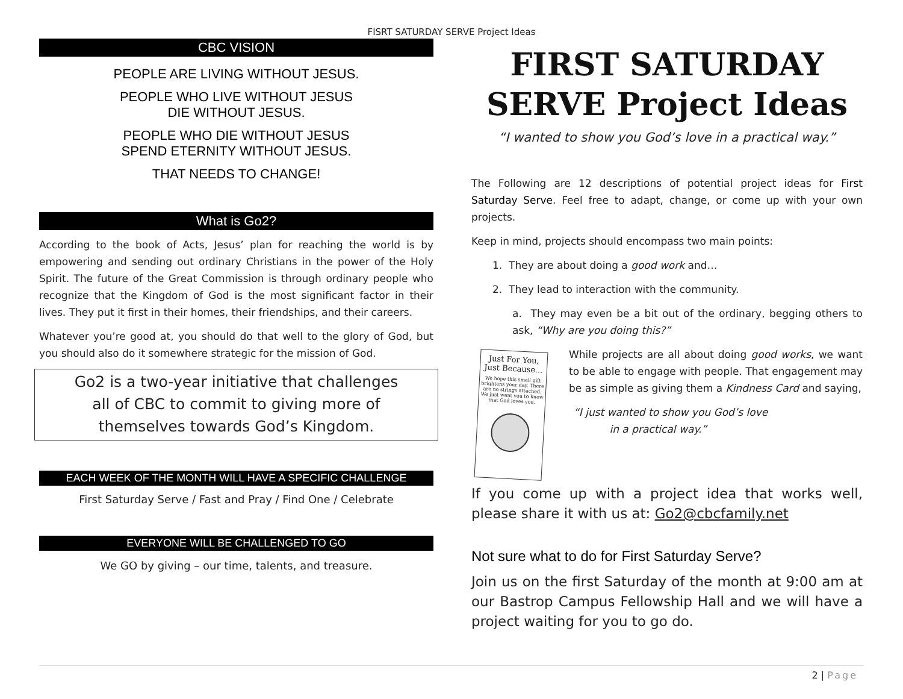FISRT SATURDAY SERVE Project Ideas
CBC VISION
PEOPLE ARE LIVING WITHOUT JESUS.
PEOPLE WHO LIVE WITHOUT JESUS
DIE WITHOUT JESUS.
PEOPLE WHO DIE WITHOUT JESUS
SPEND ETERNITY WITHOUT JESUS.
THAT NEEDS TO CHANGE!
What is Go2?
According to the book of Acts, Jesus’ plan for reaching the world is by empowering and sending out ordinary Christians in the power of the Holy Spirit. The future of the Great Commission is through ordinary people who recognize that the Kingdom of God is the most significant factor in their lives. They put it first in their homes, their friendships, and their careers.
Whatever you’re good at, you should do that well to the glory of God, but you should also do it somewhere strategic for the mission of God.
Go2 is a two-year initiative that challenges
all of CBC to commit to giving more of
themselves towards God’s Kingdom.
EACH WEEK OF THE MONTH WILL HAVE A SPECIFIC CHALLENGE
First Saturday Serve / Fast and Pray / Find One / Celebrate
EVERYONE WILL BE CHALLENGED TO GO
We GO by giving – our time, talents, and treasure.
FIRST SATURDAY
SERVE Project Ideas
“I wanted to show you God’s love in a practical way.”
The Following are 12 descriptions of potential project ideas for First Saturday Serve. Feel free to adapt, change, or come up with your own projects.
Keep in mind, projects should encompass two main points:
1. They are about doing a good work and…
2. They lead to interaction with the community.
a. They may even be a bit out of the ordinary, begging others to ask, “Why are you doing this?”
Just For You,
Just Because...
We hope this small gift brightens your day. There are no strings attached. We just want you to know that God loves you.
While projects are all about doing good works, we want to be able to engage with people. That engagement may be as simple as giving them a Kindness Card and saying,
“I just wanted to show you God’s love
in a practical way.”
If you come up with a project idea that works well, please share it with us at: Go2@cbcfamily.net
Not sure what to do for First Saturday Serve?
Join us on the first Saturday of the month at 9:00 am at our Bastrop Campus Fellowship Hall and we will have a project waiting for you to go do.
2 | Page